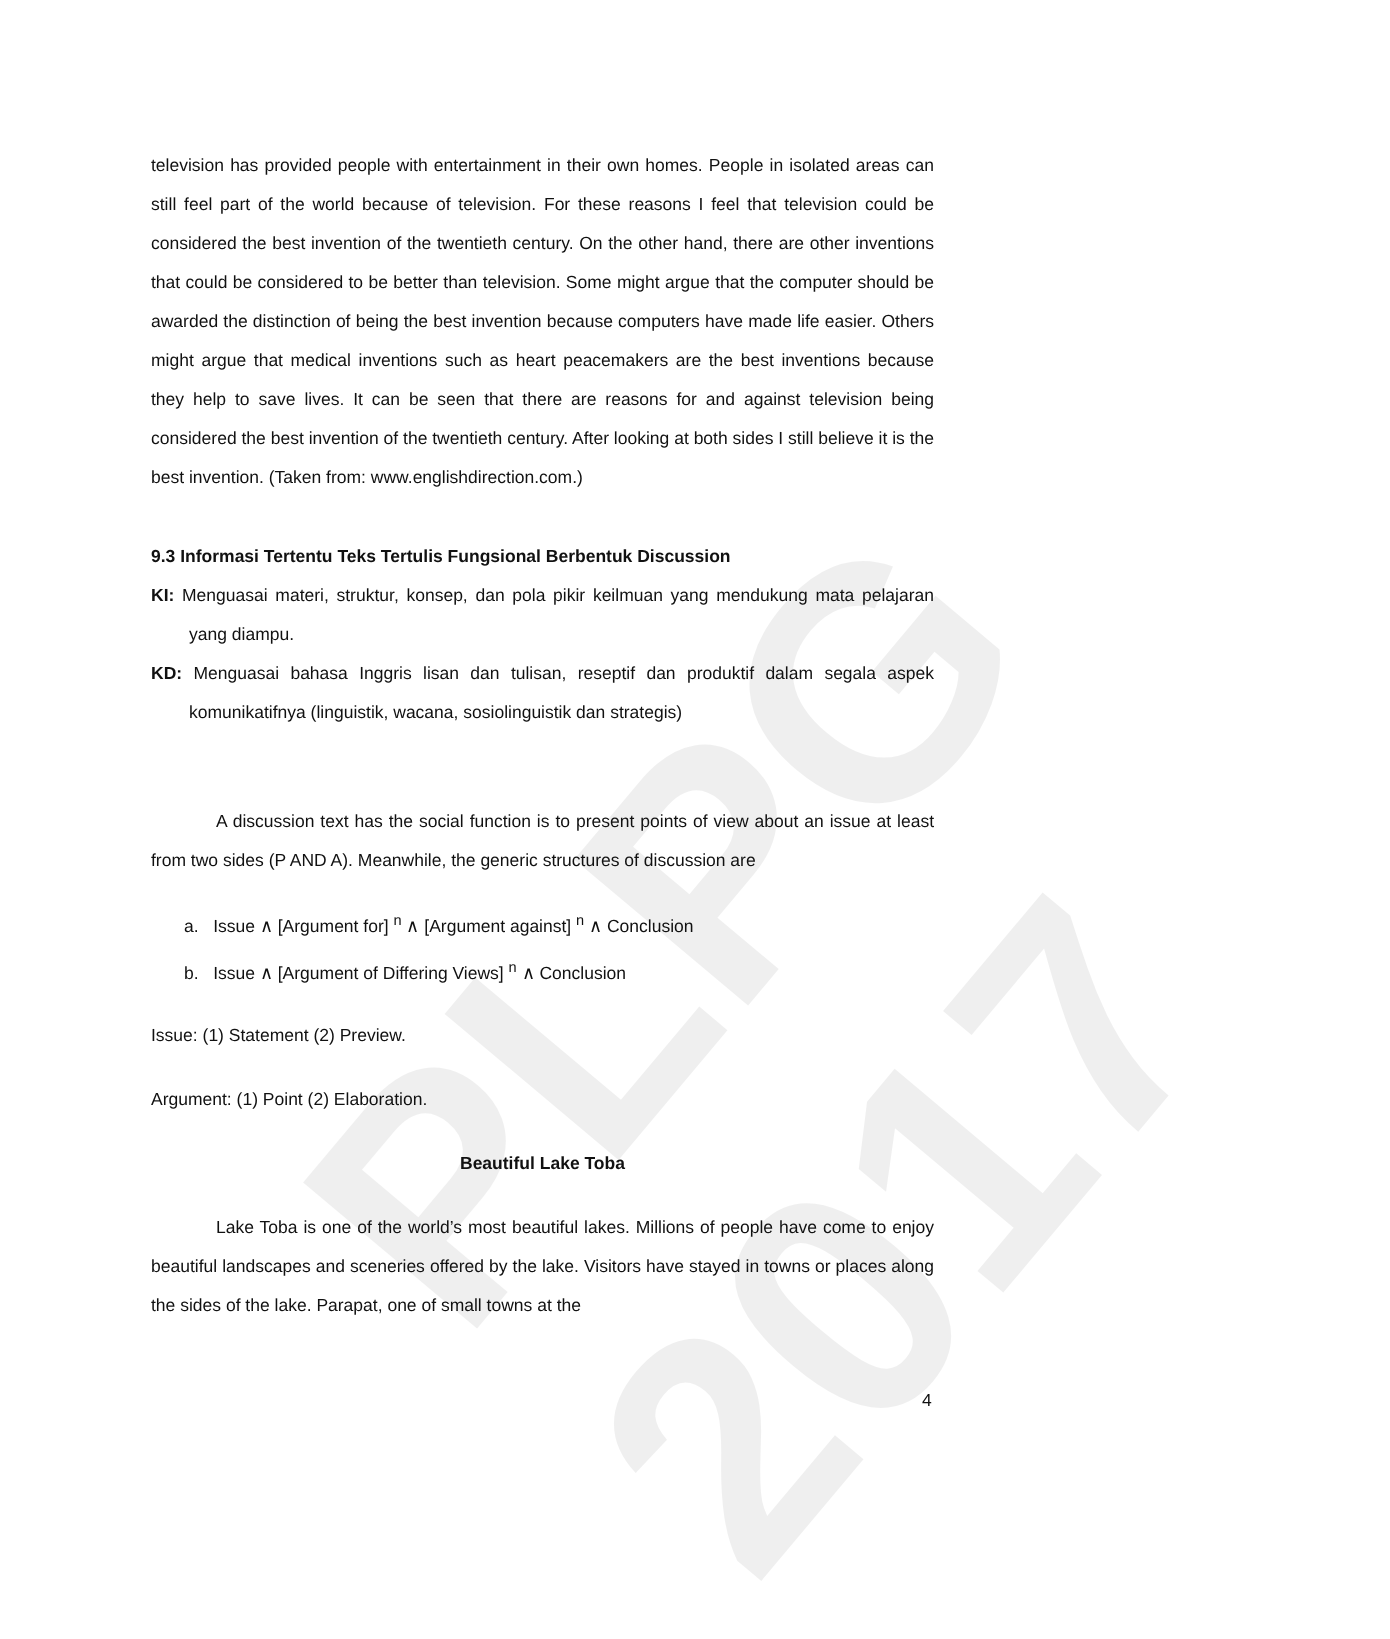PLPG 2017
television has provided people with entertainment in their own homes. People in isolated areas can still feel part of the world because of television. For these reasons I feel that television could be considered the best invention of the twentieth century. On the other hand, there are other inventions that could be considered to be better than television. Some might argue that the computer should be awarded the distinction of being the best invention because computers have made life easier. Others might argue that medical inventions such as heart peacemakers are the best inventions because they help to save lives. It can be seen that there are reasons for and against television being considered the best invention of the twentieth century. After looking at both sides I still believe it is the best invention. (Taken from: www.englishdirection.com.)
9.3 Informasi Tertentu Teks Tertulis Fungsional Berbentuk Discussion
KI: Menguasai materi, struktur, konsep, dan pola pikir keilmuan yang mendukung mata pelajaran yang diampu.
KD: Menguasai bahasa Inggris lisan dan tulisan, reseptif dan produktif dalam segala aspek komunikatifnya (linguistik, wacana, sosiolinguistik dan strategis)
A discussion text has the social function is to present points of view about an issue at least from two sides (P AND A). Meanwhile, the generic structures of discussion are
a. Issue ∧ [Argument for] <sup>n</sup> ∧ [Argument against] <sup>n</sup> ∧ Conclusion
b. Issue ∧ [Argument of Differing Views] <sup>n</sup> ∧ Conclusion
Issue: (1) Statement (2) Preview.
Argument: (1) Point (2) Elaboration.
Beautiful Lake Toba
Lake Toba is one of the world’s most beautiful lakes. Millions of people have come to enjoy beautiful landscapes and sceneries offered by the lake. Visitors have stayed in towns or places along the sides of the lake. Parapat, one of small towns at the
4